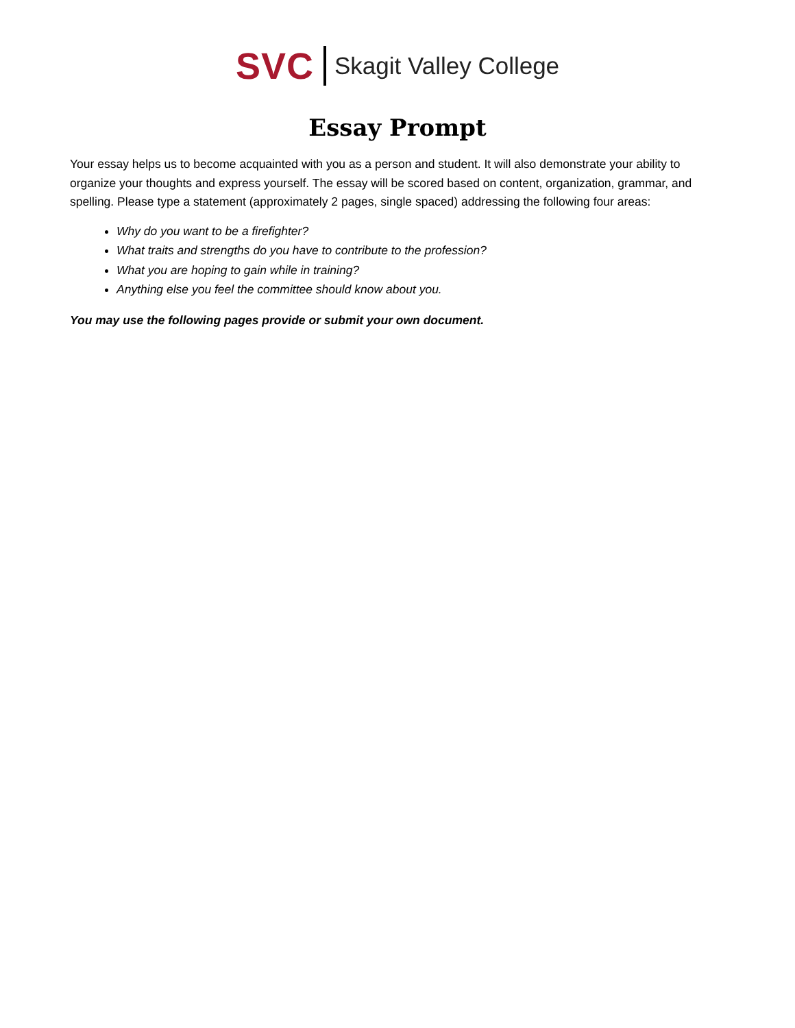SVC Skagit Valley College
Essay Prompt
Your essay helps us to become acquainted with you as a person and student. It will also demonstrate your ability to organize your thoughts and express yourself. The essay will be scored based on content, organization, grammar, and spelling. Please type a statement (approximately 2 pages, single spaced) addressing the following four areas:
Why do you want to be a firefighter?
What traits and strengths do you have to contribute to the profession?
What you are hoping to gain while in training?
Anything else you feel the committee should know about you.
You may use the following pages provide or submit your own document.